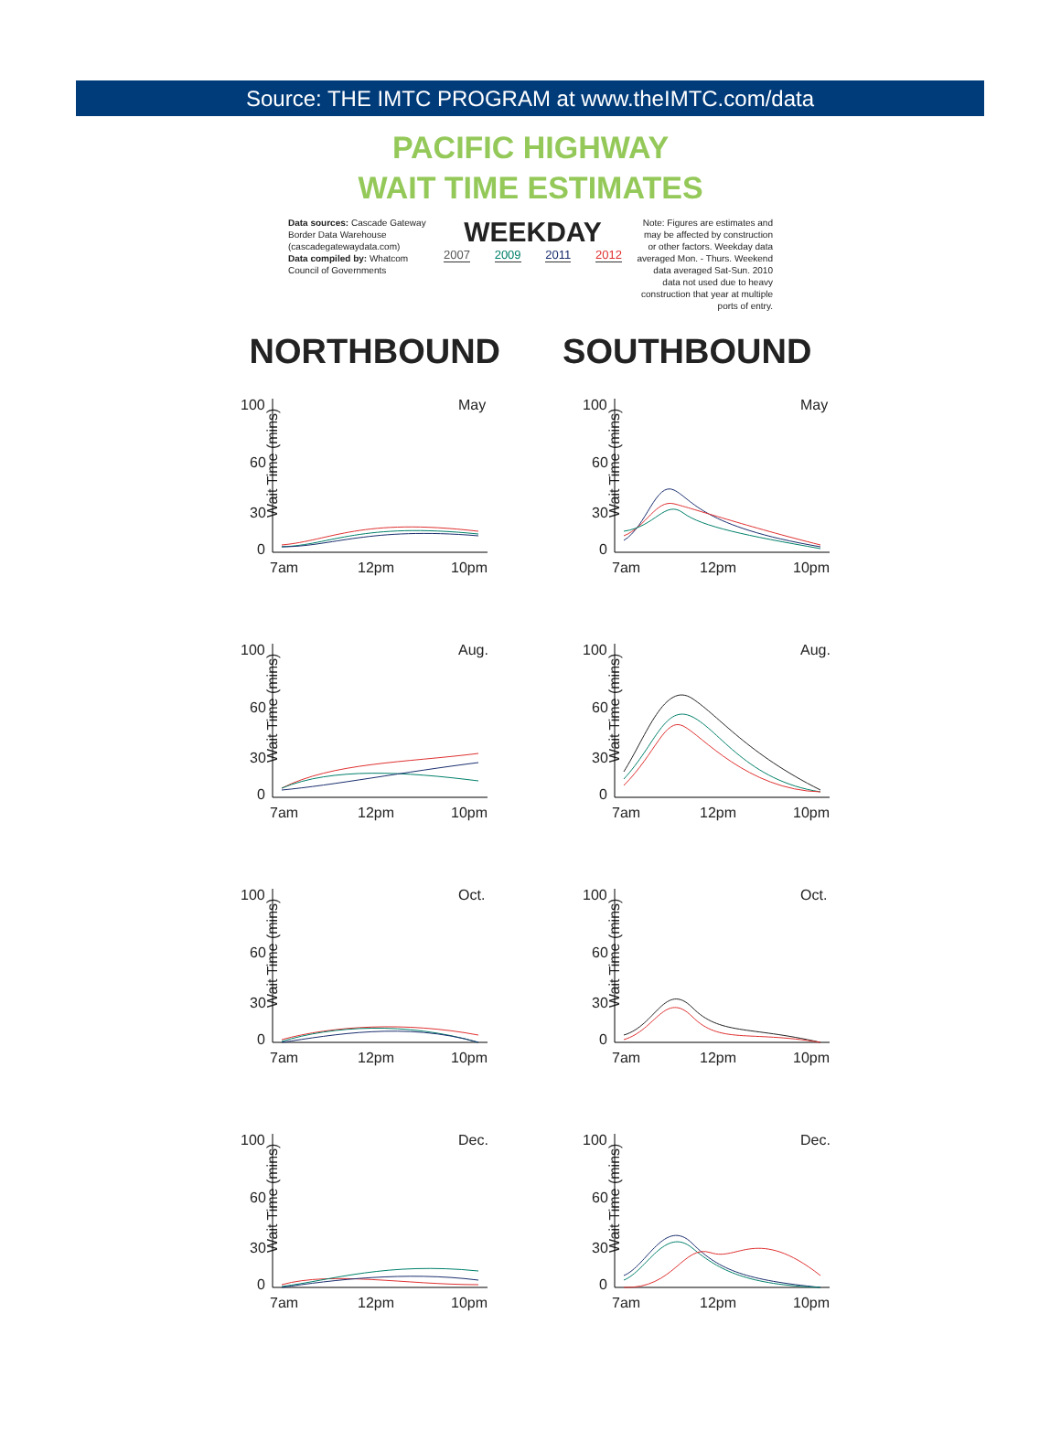Source: THE IMTC PROGRAM at www.theIMTC.com/data
PACIFIC HIGHWAY
WAIT TIME ESTIMATES
Data sources: Cascade Gateway Border Data Warehouse (cascadegatewaydata.com)
Data compiled by: Whatcom Council of Governments
WEEKDAY
2007 2009 2011 2012
Note: Figures are estimates and may be affected by construction or other factors. Weekday data averaged Mon. - Thurs. Weekend data averaged Sat-Sun. 2010 data not used due to heavy construction that year at multiple ports of entry.
NORTHBOUND SOUTHBOUND
Wait Time (mins)
100
60
30
0
7am
12pm
10pm
May
Wait Time (mins)
100
60
30
0
7am
12pm
10pm
May
Wait Time (mins)
100
60
30
0
7am
12pm
10pm
Aug.
Wait Time (mins)
100
60
30
0
7am
12pm
10pm
Aug.
Wait Time (mins)
100
60
30
0
7am
12pm
10pm
Oct.
Wait Time (mins)
100
60
30
0
7am
12pm
10pm
Oct.
Wait Time (mins)
100
60
30
0
7am
12pm
10pm
Dec.
Wait Time (mins)
100
60
30
0
7am
12pm
10pm
Dec.